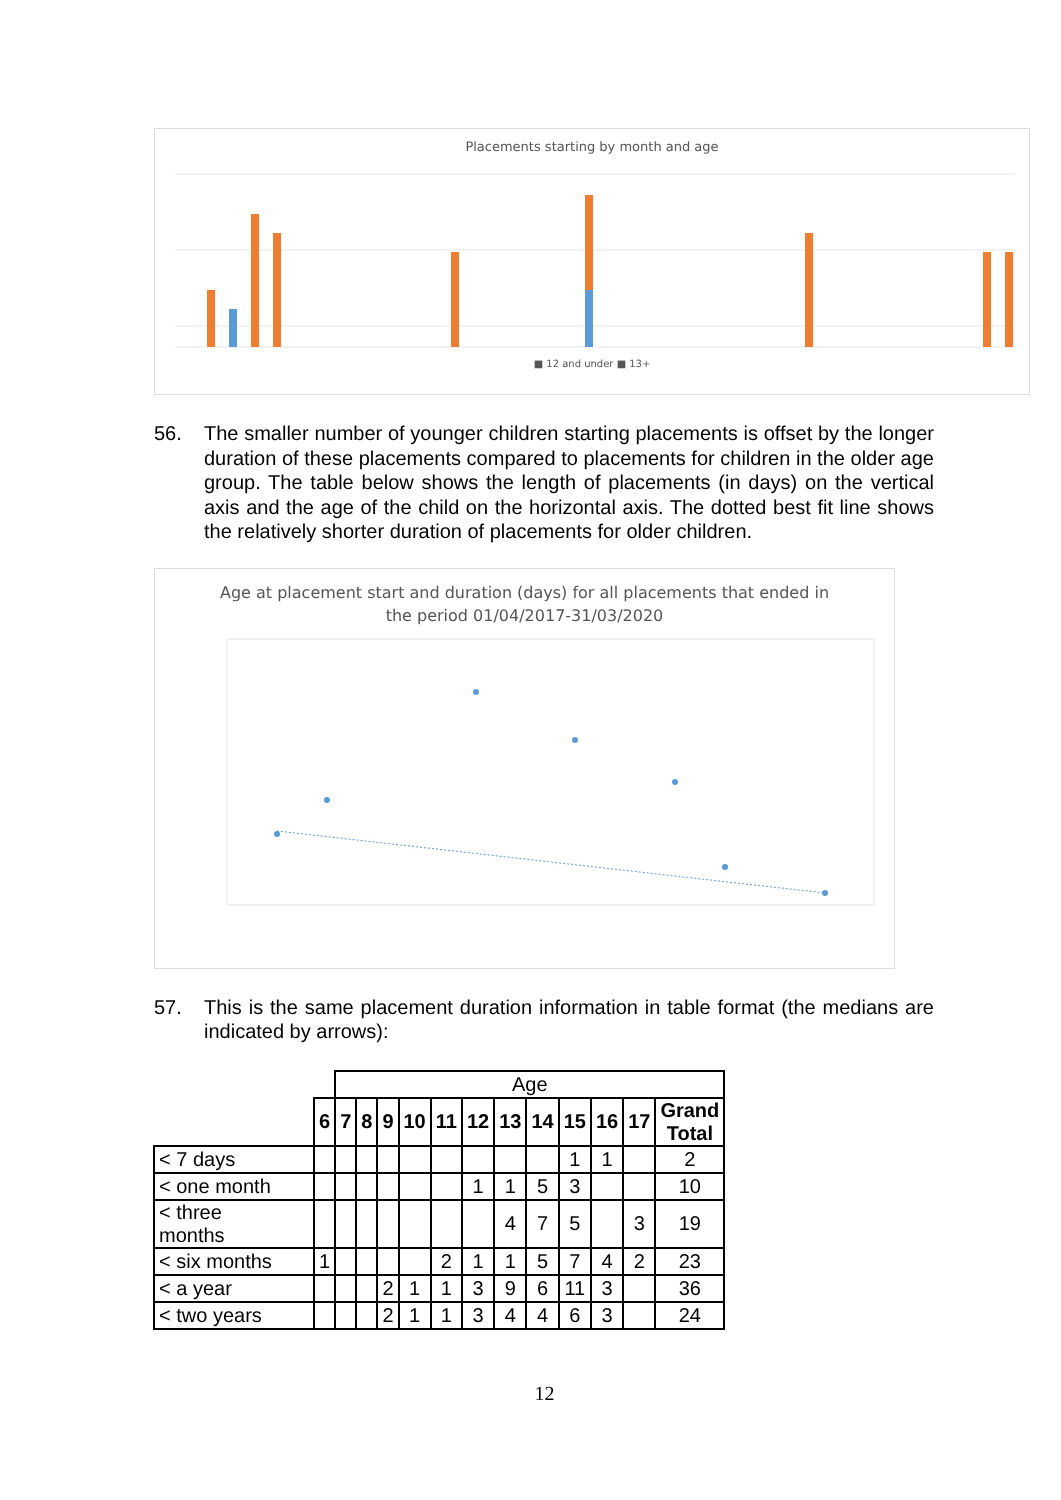Placements starting by month and age
■ 12 and under ■ 13+
56. The smaller number of younger children starting placements is offset by the longer duration of these placements compared to placements for children in the older age group. The table below shows the length of placements (in days) on the vertical axis and the age of the child on the horizontal axis. The dotted best fit line shows the relatively shorter duration of placements for older children.
Age at placement start and duration (days) for all placements that ended in
the period 01/04/2017-31/03/2020
57. This is the same placement duration information in table format (the medians are indicated by arrows):
| | | Age | | | | | | | | | | | | |
| | 6 | 7 | 8 | 9 | 10 | 11 | 12 | 13 | 14 | 15 | 16 | 17 | Grand Total | |
| < 7 days | | | | | | | | | | 1 | 1 | | 2 | |
| < one month | | | | | | | 1 | 1 | 5 | 3 | | | 10 | |
| < three months | | | | | | | | 4 | 7 | 5 | | 3 | 19 | |
| < six months | 1 | | | | | 2 | 1 | 1 | 5 | 7 | 4 | 2 | 23 | |
| < a year | | | | 2 | 1 | 1 | 3 | 9 | 6 | 11 | 3 | | 36 | |
| < two years | | | | 2 | 1 | 1 | 3 | 4 | 4 | 6 | 3 | | 24 | |
12